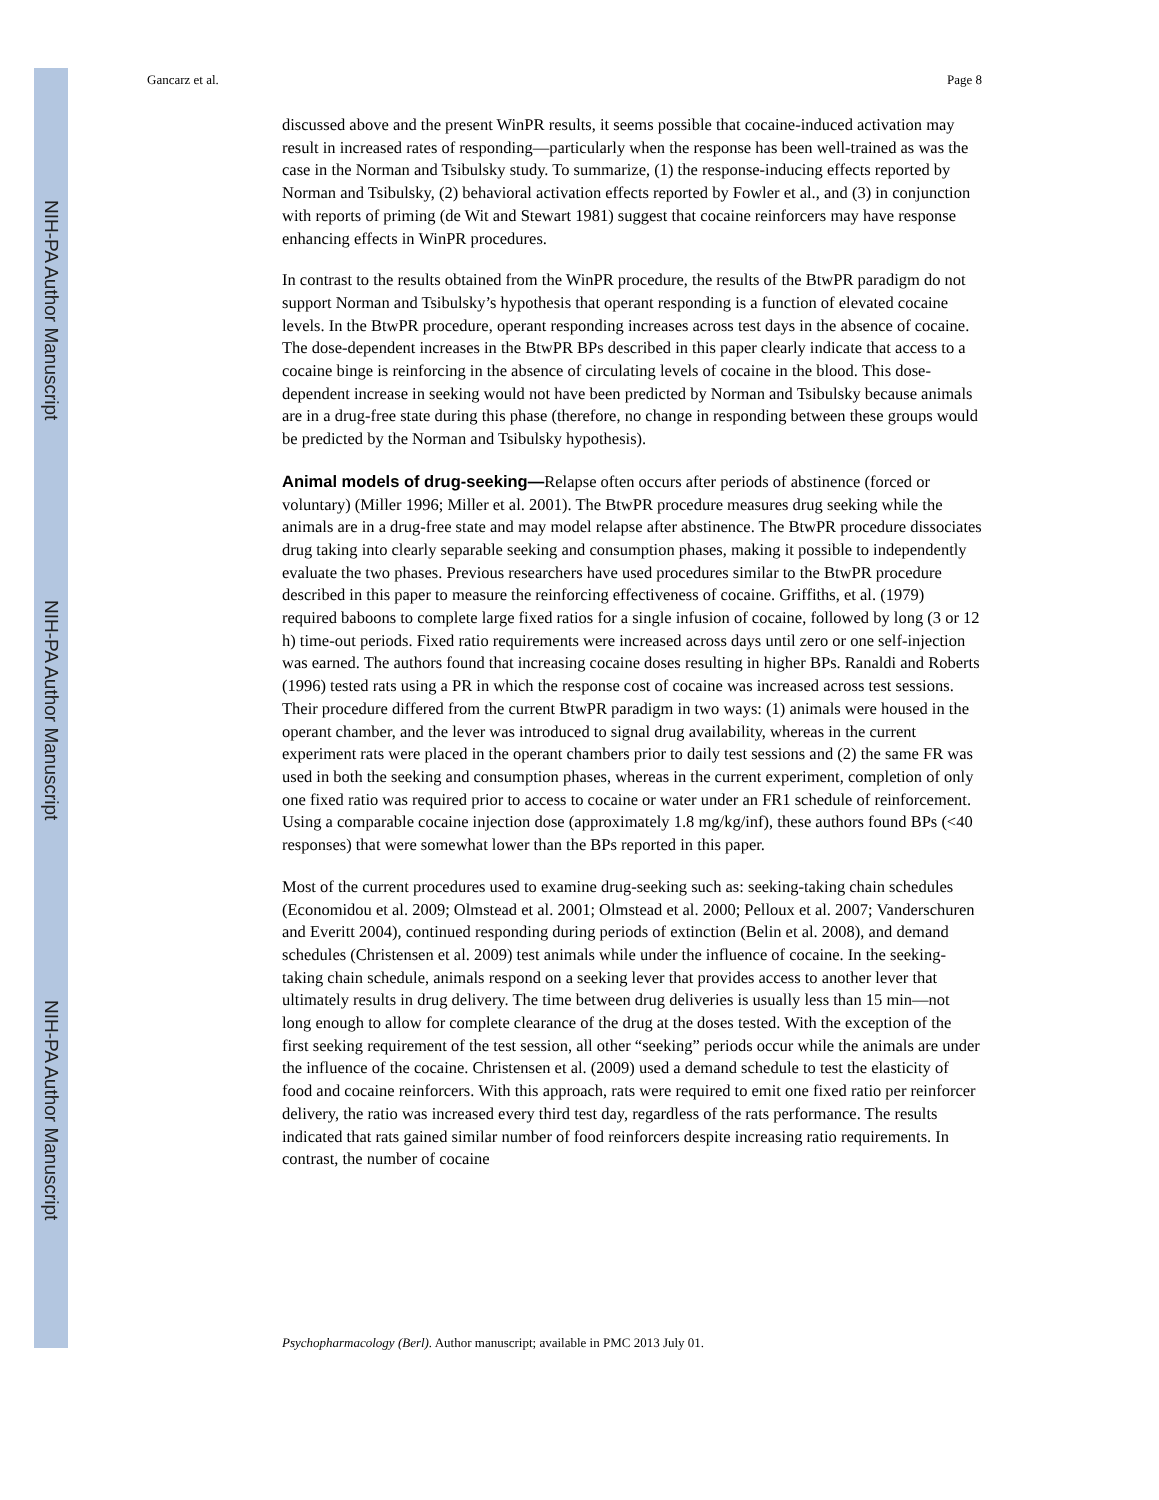NIH-PA Author Manuscript
NIH-PA Author Manuscript
NIH-PA Author Manuscript
Gancarz et al. Page 8
discussed above and the present WinPR results, it seems possible that cocaine-induced activation may result in increased rates of responding—particularly when the response has been well-trained as was the case in the Norman and Tsibulsky study. To summarize, (1) the response-inducing effects reported by Norman and Tsibulsky, (2) behavioral activation effects reported by Fowler et al., and (3) in conjunction with reports of priming (de Wit and Stewart 1981) suggest that cocaine reinforcers may have response enhancing effects in WinPR procedures.
In contrast to the results obtained from the WinPR procedure, the results of the BtwPR paradigm do not support Norman and Tsibulsky’s hypothesis that operant responding is a function of elevated cocaine levels. In the BtwPR procedure, operant responding increases across test days in the absence of cocaine. The dose-dependent increases in the BtwPR BPs described in this paper clearly indicate that access to a cocaine binge is reinforcing in the absence of circulating levels of cocaine in the blood. This dose-dependent increase in seeking would not have been predicted by Norman and Tsibulsky because animals are in a drug-free state during this phase (therefore, no change in responding between these groups would be predicted by the Norman and Tsibulsky hypothesis).
Animal models of drug-seeking—Relapse often occurs after periods of abstinence (forced or voluntary) (Miller 1996; Miller et al. 2001). The BtwPR procedure measures drug seeking while the animals are in a drug-free state and may model relapse after abstinence. The BtwPR procedure dissociates drug taking into clearly separable seeking and consumption phases, making it possible to independently evaluate the two phases. Previous researchers have used procedures similar to the BtwPR procedure described in this paper to measure the reinforcing effectiveness of cocaine. Griffiths, et al. (1979) required baboons to complete large fixed ratios for a single infusion of cocaine, followed by long (3 or 12 h) time-out periods. Fixed ratio requirements were increased across days until zero or one self-injection was earned. The authors found that increasing cocaine doses resulting in higher BPs. Ranaldi and Roberts (1996) tested rats using a PR in which the response cost of cocaine was increased across test sessions. Their procedure differed from the current BtwPR paradigm in two ways: (1) animals were housed in the operant chamber, and the lever was introduced to signal drug availability, whereas in the current experiment rats were placed in the operant chambers prior to daily test sessions and (2) the same FR was used in both the seeking and consumption phases, whereas in the current experiment, completion of only one fixed ratio was required prior to access to cocaine or water under an FR1 schedule of reinforcement. Using a comparable cocaine injection dose (approximately 1.8 mg/kg/inf), these authors found BPs (<40 responses) that were somewhat lower than the BPs reported in this paper.
Most of the current procedures used to examine drug-seeking such as: seeking-taking chain schedules (Economidou et al. 2009; Olmstead et al. 2001; Olmstead et al. 2000; Pelloux et al. 2007; Vanderschuren and Everitt 2004), continued responding during periods of extinction (Belin et al. 2008), and demand schedules (Christensen et al. 2009) test animals while under the influence of cocaine. In the seeking-taking chain schedule, animals respond on a seeking lever that provides access to another lever that ultimately results in drug delivery. The time between drug deliveries is usually less than 15 min—not long enough to allow for complete clearance of the drug at the doses tested. With the exception of the first seeking requirement of the test session, all other “seeking” periods occur while the animals are under the influence of the cocaine. Christensen et al. (2009) used a demand schedule to test the elasticity of food and cocaine reinforcers. With this approach, rats were required to emit one fixed ratio per reinforcer delivery, the ratio was increased every third test day, regardless of the rats performance. The results indicated that rats gained similar number of food reinforcers despite increasing ratio requirements. In contrast, the number of cocaine
Psychopharmacology (Berl). Author manuscript; available in PMC 2013 July 01.